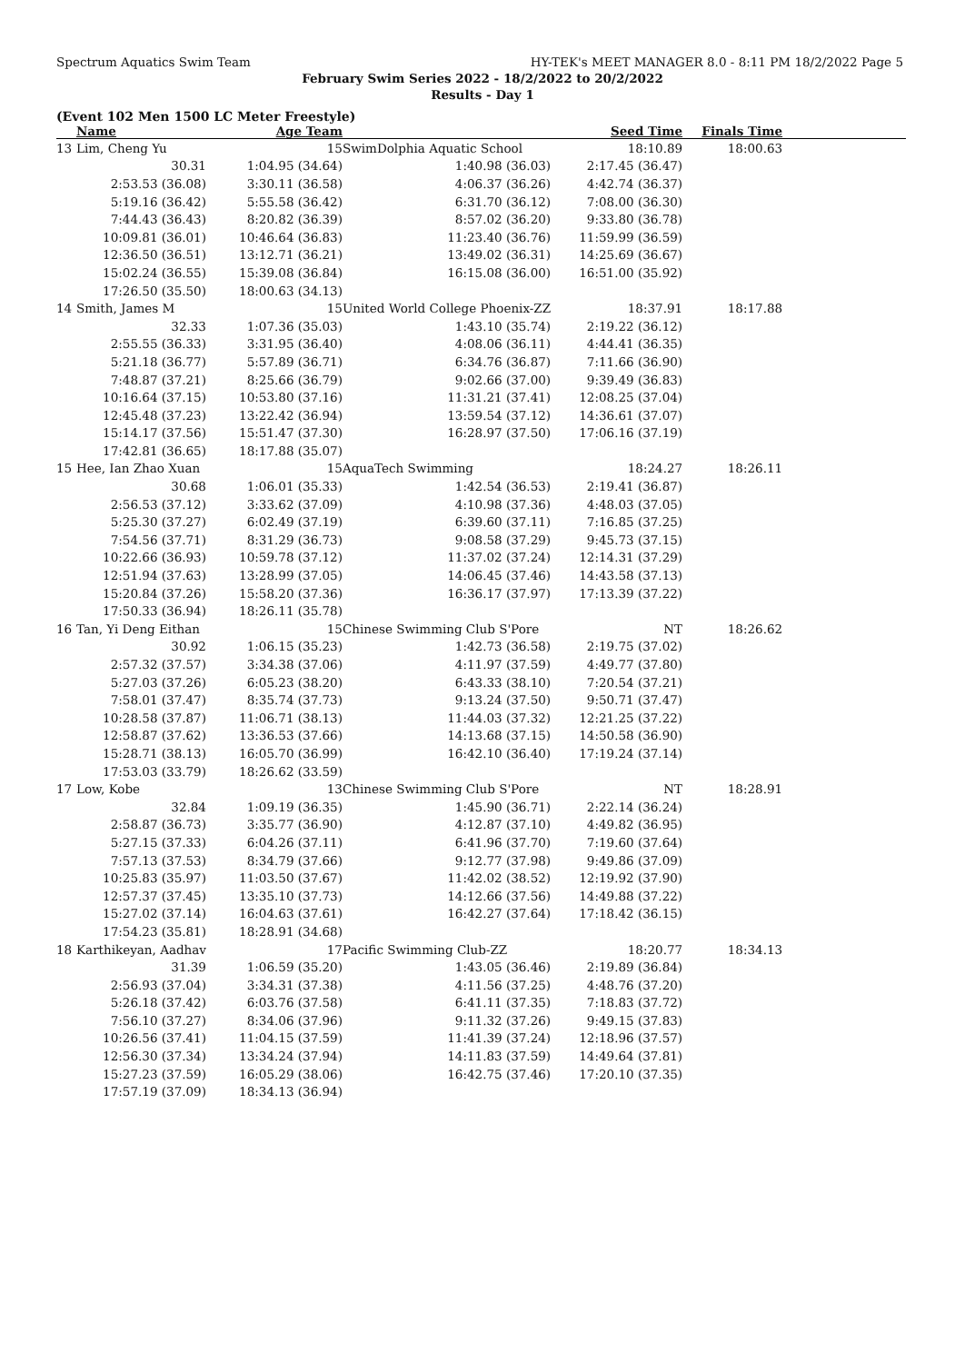Spectrum Aquatics Swim Team HY-TEK's MEET MANAGER 8.0 - 8:11 PM 18/2/2022 Page 5
February Swim Series 2022 - 18/2/2022 to 20/2/2022
Results - Day 1
(Event 102 Men 1500 LC Meter Freestyle)
| | Name | Age Team | | Seed Time | Finals Time | |
| --- | --- | --- | --- | --- | --- | --- |
| 13 | Lim, Cheng Yu | 15 | SwimDolphia Aquatic School | 18:10.89 | 18:00.63 | |
| | 30.31 | 1:04.95 (34.64) | 1:40.98 (36.03) | 2:17.45 (36.47) | | |
| | 2:53.53 (36.08) | 3:30.11 (36.58) | 4:06.37 (36.26) | 4:42.74 (36.37) | | |
| | 5:19.16 (36.42) | 5:55.58 (36.42) | 6:31.70 (36.12) | 7:08.00 (36.30) | | |
| | 7:44.43 (36.43) | 8:20.82 (36.39) | 8:57.02 (36.20) | 9:33.80 (36.78) | | |
| | 10:09.81 (36.01) | 10:46.64 (36.83) | 11:23.40 (36.76) | 11:59.99 (36.59) | | |
| | 12:36.50 (36.51) | 13:12.71 (36.21) | 13:49.02 (36.31) | 14:25.69 (36.67) | | |
| | 15:02.24 (36.55) | 15:39.08 (36.84) | 16:15.08 (36.00) | 16:51.00 (35.92) | | |
| | 17:26.50 (35.50) | 18:00.63 (34.13) | | | | |
| 14 | Smith, James M | 15 | United World College Phoenix-ZZ | 18:37.91 | 18:17.88 | |
| | 32.33 | 1:07.36 (35.03) | 1:43.10 (35.74) | 2:19.22 (36.12) | | |
| | 2:55.55 (36.33) | 3:31.95 (36.40) | 4:08.06 (36.11) | 4:44.41 (36.35) | | |
| | 5:21.18 (36.77) | 5:57.89 (36.71) | 6:34.76 (36.87) | 7:11.66 (36.90) | | |
| | 7:48.87 (37.21) | 8:25.66 (36.79) | 9:02.66 (37.00) | 9:39.49 (36.83) | | |
| | 10:16.64 (37.15) | 10:53.80 (37.16) | 11:31.21 (37.41) | 12:08.25 (37.04) | | |
| | 12:45.48 (37.23) | 13:22.42 (36.94) | 13:59.54 (37.12) | 14:36.61 (37.07) | | |
| | 15:14.17 (37.56) | 15:51.47 (37.30) | 16:28.97 (37.50) | 17:06.16 (37.19) | | |
| | 17:42.81 (36.65) | 18:17.88 (35.07) | | | | |
| 15 | Hee, Ian Zhao Xuan | 15 | AquaTech Swimming | 18:24.27 | 18:26.11 | |
| | 30.68 | 1:06.01 (35.33) | 1:42.54 (36.53) | 2:19.41 (36.87) | | |
| | 2:56.53 (37.12) | 3:33.62 (37.09) | 4:10.98 (37.36) | 4:48.03 (37.05) | | |
| | 5:25.30 (37.27) | 6:02.49 (37.19) | 6:39.60 (37.11) | 7:16.85 (37.25) | | |
| | 7:54.56 (37.71) | 8:31.29 (36.73) | 9:08.58 (37.29) | 9:45.73 (37.15) | | |
| | 10:22.66 (36.93) | 10:59.78 (37.12) | 11:37.02 (37.24) | 12:14.31 (37.29) | | |
| | 12:51.94 (37.63) | 13:28.99 (37.05) | 14:06.45 (37.46) | 14:43.58 (37.13) | | |
| | 15:20.84 (37.26) | 15:58.20 (37.36) | 16:36.17 (37.97) | 17:13.39 (37.22) | | |
| | 17:50.33 (36.94) | 18:26.11 (35.78) | | | | |
| 16 | Tan, Yi Deng Eithan | 15 | Chinese Swimming Club S'Pore | NT | 18:26.62 | |
| | 30.92 | 1:06.15 (35.23) | 1:42.73 (36.58) | 2:19.75 (37.02) | | |
| | 2:57.32 (37.57) | 3:34.38 (37.06) | 4:11.97 (37.59) | 4:49.77 (37.80) | | |
| | 5:27.03 (37.26) | 6:05.23 (38.20) | 6:43.33 (38.10) | 7:20.54 (37.21) | | |
| | 7:58.01 (37.47) | 8:35.74 (37.73) | 9:13.24 (37.50) | 9:50.71 (37.47) | | |
| | 10:28.58 (37.87) | 11:06.71 (38.13) | 11:44.03 (37.32) | 12:21.25 (37.22) | | |
| | 12:58.87 (37.62) | 13:36.53 (37.66) | 14:13.68 (37.15) | 14:50.58 (36.90) | | |
| | 15:28.71 (38.13) | 16:05.70 (36.99) | 16:42.10 (36.40) | 17:19.24 (37.14) | | |
| | 17:53.03 (33.79) | 18:26.62 (33.59) | | | | |
| 17 | Low, Kobe | 13 | Chinese Swimming Club S'Pore | NT | 18:28.91 | |
| | 32.84 | 1:09.19 (36.35) | 1:45.90 (36.71) | 2:22.14 (36.24) | | |
| | 2:58.87 (36.73) | 3:35.77 (36.90) | 4:12.87 (37.10) | 4:49.82 (36.95) | | |
| | 5:27.15 (37.33) | 6:04.26 (37.11) | 6:41.96 (37.70) | 7:19.60 (37.64) | | |
| | 7:57.13 (37.53) | 8:34.79 (37.66) | 9:12.77 (37.98) | 9:49.86 (37.09) | | |
| | 10:25.83 (35.97) | 11:03.50 (37.67) | 11:42.02 (38.52) | 12:19.92 (37.90) | | |
| | 12:57.37 (37.45) | 13:35.10 (37.73) | 14:12.66 (37.56) | 14:49.88 (37.22) | | |
| | 15:27.02 (37.14) | 16:04.63 (37.61) | 16:42.27 (37.64) | 17:18.42 (36.15) | | |
| | 17:54.23 (35.81) | 18:28.91 (34.68) | | | | |
| 18 | Karthikeyan, Aadhav | 17 | Pacific Swimming Club-ZZ | 18:20.77 | 18:34.13 | |
| | 31.39 | 1:06.59 (35.20) | 1:43.05 (36.46) | 2:19.89 (36.84) | | |
| | 2:56.93 (37.04) | 3:34.31 (37.38) | 4:11.56 (37.25) | 4:48.76 (37.20) | | |
| | 5:26.18 (37.42) | 6:03.76 (37.58) | 6:41.11 (37.35) | 7:18.83 (37.72) | | |
| | 7:56.10 (37.27) | 8:34.06 (37.96) | 9:11.32 (37.26) | 9:49.15 (37.83) | | |
| | 10:26.56 (37.41) | 11:04.15 (37.59) | 11:41.39 (37.24) | 12:18.96 (37.57) | | |
| | 12:56.30 (37.34) | 13:34.24 (37.94) | 14:11.83 (37.59) | 14:49.64 (37.81) | | |
| | 15:27.23 (37.59) | 16:05.29 (38.06) | 16:42.75 (37.46) | 17:20.10 (37.35) | | |
| | 17:57.19 (37.09) | 18:34.13 (36.94) | | | | |